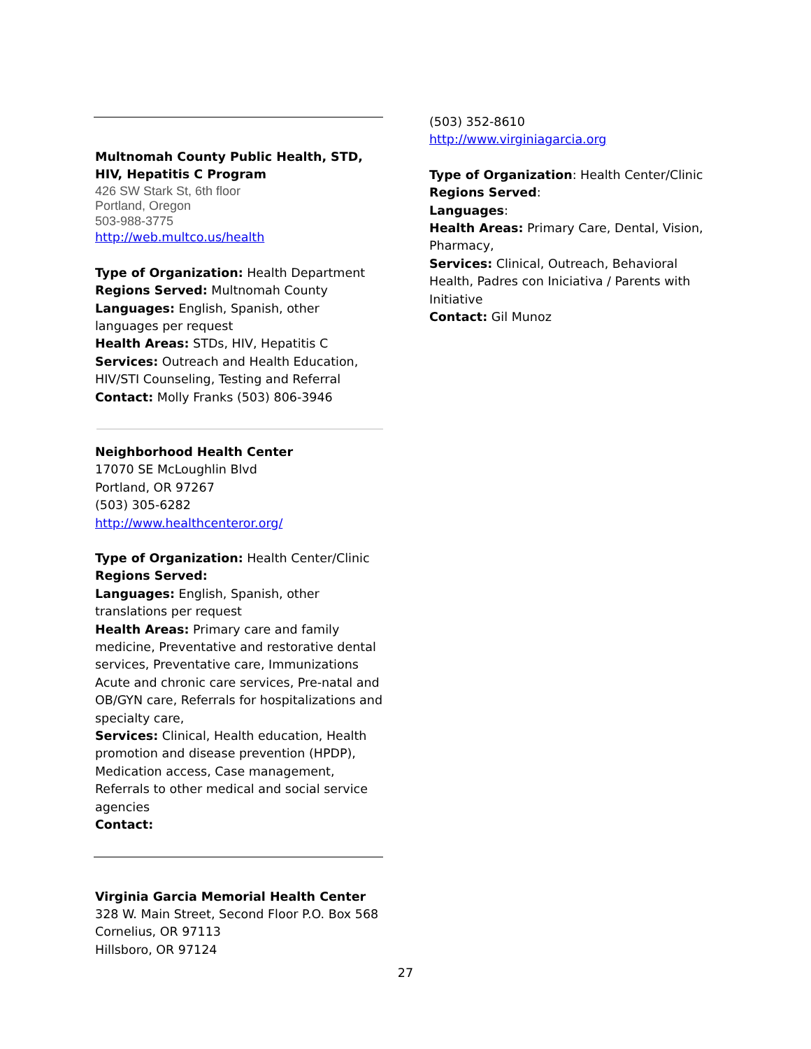Multnomah County Public Health, STD, HIV, Hepatitis C Program
426 SW Stark St, 6th floor
Portland, Oregon
503-988-3775
http://web.multco.us/health
Type of Organization: Health Department
Regions Served: Multnomah County
Languages: English, Spanish, other languages per request
Health Areas: STDs, HIV, Hepatitis C
Services: Outreach and Health Education, HIV/STI Counseling, Testing and Referral
Contact: Molly Franks (503) 806-3946
Neighborhood Health Center
17070 SE McLoughlin Blvd
Portland, OR 97267
(503) 305-6282
http://www.healthcenteror.org/
Type of Organization: Health Center/Clinic
Regions Served:
Languages: English, Spanish, other translations per request
Health Areas: Primary care and family medicine, Preventative and restorative dental services, Preventative care, Immunizations Acute and chronic care services, Pre-natal and OB/GYN care, Referrals for hospitalizations and specialty care,
Services: Clinical, Health education, Health promotion and disease prevention (HPDP), Medication access, Case management, Referrals to other medical and social service agencies
Contact:
Virginia Garcia Memorial Health Center
328 W. Main Street, Second Floor P.O. Box 568
Cornelius, OR 97113
Hillsboro, OR 97124
(503) 352-8610
http://www.virginiagarcia.org
Type of Organization: Health Center/Clinic
Regions Served:
Languages:
Health Areas: Primary Care, Dental, Vision, Pharmacy,
Services: Clinical, Outreach, Behavioral Health, Padres con Iniciativa / Parents with Initiative
Contact: Gil Munoz
27